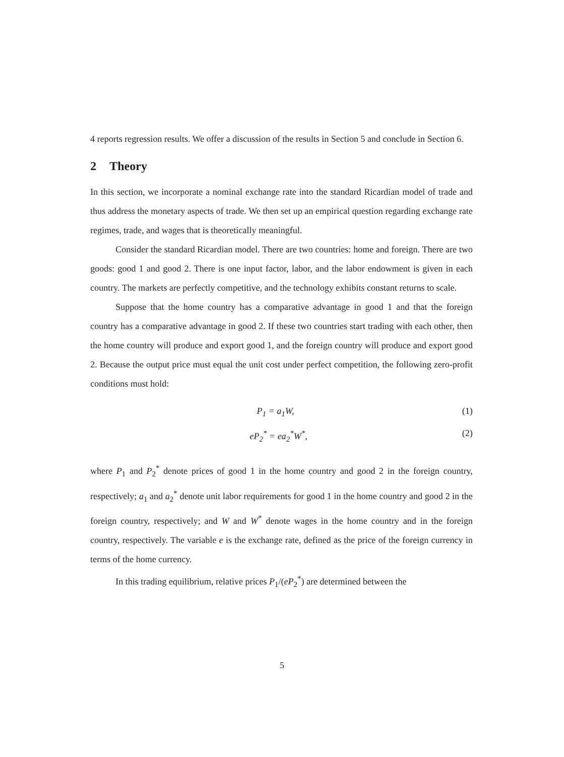4 reports regression results. We offer a discussion of the results in Section 5 and conclude in Section 6.
2 Theory
In this section, we incorporate a nominal exchange rate into the standard Ricardian model of trade and thus address the monetary aspects of trade. We then set up an empirical question regarding exchange rate regimes, trade, and wages that is theoretically meaningful.
Consider the standard Ricardian model. There are two countries: home and foreign. There are two goods: good 1 and good 2. There is one input factor, labor, and the labor endowment is given in each country. The markets are perfectly competitive, and the technology exhibits constant returns to scale.
Suppose that the home country has a comparative advantage in good 1 and that the foreign country has a comparative advantage in good 2. If these two countries start trading with each other, then the home country will produce and export good 1, and the foreign country will produce and export good 2. Because the output price must equal the unit cost under perfect competition, the following zero-profit conditions must hold:
P<sub>1</sub> = a<sub>1</sub>W, (1)
eP<sub>2</sub><sup>*</sup> = ea<sub>2</sub><sup>*</sup>W<sup>*</sup>, (2)
where P<sub>1</sub> and P<sub>2</sub><sup>*</sup> denote prices of good 1 in the home country and good 2 in the foreign country, respectively; a<sub>1</sub> and a<sub>2</sub><sup>*</sup> denote unit labor requirements for good 1 in the home country and good 2 in the foreign country, respectively; and W and W<sup>*</sup> denote wages in the home country and in the foreign country, respectively. The variable e is the exchange rate, defined as the price of the foreign currency in terms of the home currency.
In this trading equilibrium, relative prices P<sub>1</sub>/(eP<sub>2</sub><sup>*</sup>) are determined between the
5